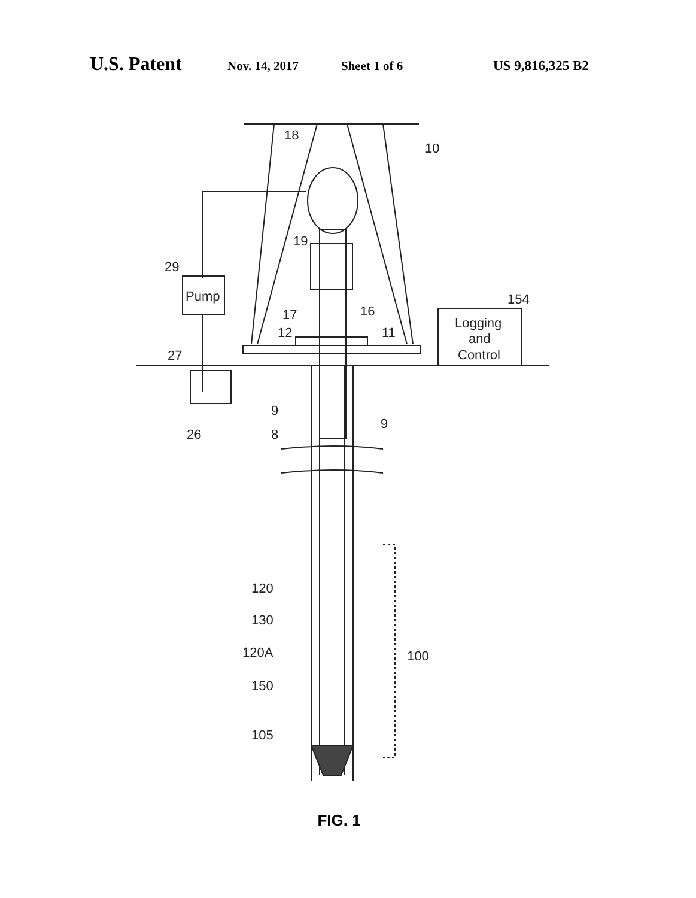U.S. Patent Nov. 14, 2017 Sheet 1 of 6 US 9,816,325 B2
18
10
19
29
Pump
17
16
12
11
154
Logging
and
Control
27
26
9
9
8
120
130
120A
150
105
100
FIG. 1